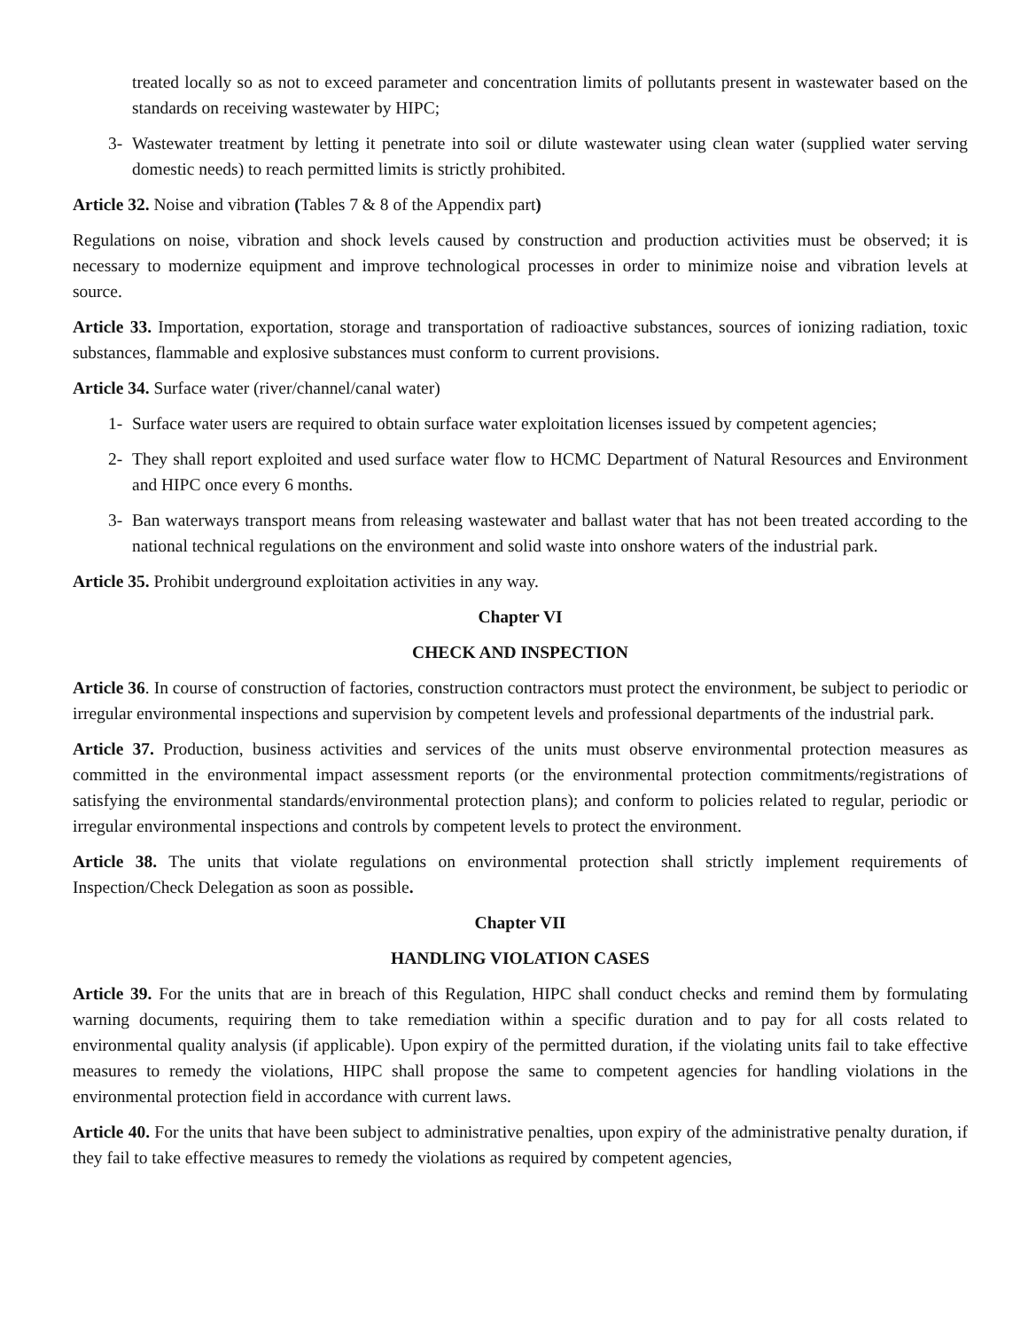treated locally so as not to exceed parameter and concentration limits of pollutants present in wastewater based on the standards on receiving wastewater by HIPC;
3- Wastewater treatment by letting it penetrate into soil or dilute wastewater using clean water (supplied water serving domestic needs) to reach permitted limits is strictly prohibited.
Article 32. Noise and vibration (Tables 7 & 8 of the Appendix part)
Regulations on noise, vibration and shock levels caused by construction and production activities must be observed; it is necessary to modernize equipment and improve technological processes in order to minimize noise and vibration levels at source.
Article 33. Importation, exportation, storage and transportation of radioactive substances, sources of ionizing radiation, toxic substances, flammable and explosive substances must conform to current provisions.
Article 34. Surface water (river/channel/canal water)
1- Surface water users are required to obtain surface water exploitation licenses issued by competent agencies;
2- They shall report exploited and used surface water flow to HCMC Department of Natural Resources and Environment and HIPC once every 6 months.
3- Ban waterways transport means from releasing wastewater and ballast water that has not been treated according to the national technical regulations on the environment and solid waste into onshore waters of the industrial park.
Article 35. Prohibit underground exploitation activities in any way.
Chapter VI
CHECK AND INSPECTION
Article 36. In course of construction of factories, construction contractors must protect the environment, be subject to periodic or irregular environmental inspections and supervision by competent levels and professional departments of the industrial park.
Article 37. Production, business activities and services of the units must observe environmental protection measures as committed in the environmental impact assessment reports (or the environmental protection commitments/registrations of satisfying the environmental standards/environmental protection plans); and conform to policies related to regular, periodic or irregular environmental inspections and controls by competent levels to protect the environment.
Article 38. The units that violate regulations on environmental protection shall strictly implement requirements of Inspection/Check Delegation as soon as possible.
Chapter VII
HANDLING VIOLATION CASES
Article 39. For the units that are in breach of this Regulation, HIPC shall conduct checks and remind them by formulating warning documents, requiring them to take remediation within a specific duration and to pay for all costs related to environmental quality analysis (if applicable). Upon expiry of the permitted duration, if the violating units fail to take effective measures to remedy the violations, HIPC shall propose the same to competent agencies for handling violations in the environmental protection field in accordance with current laws.
Article 40. For the units that have been subject to administrative penalties, upon expiry of the administrative penalty duration, if they fail to take effective measures to remedy the violations as required by competent agencies,